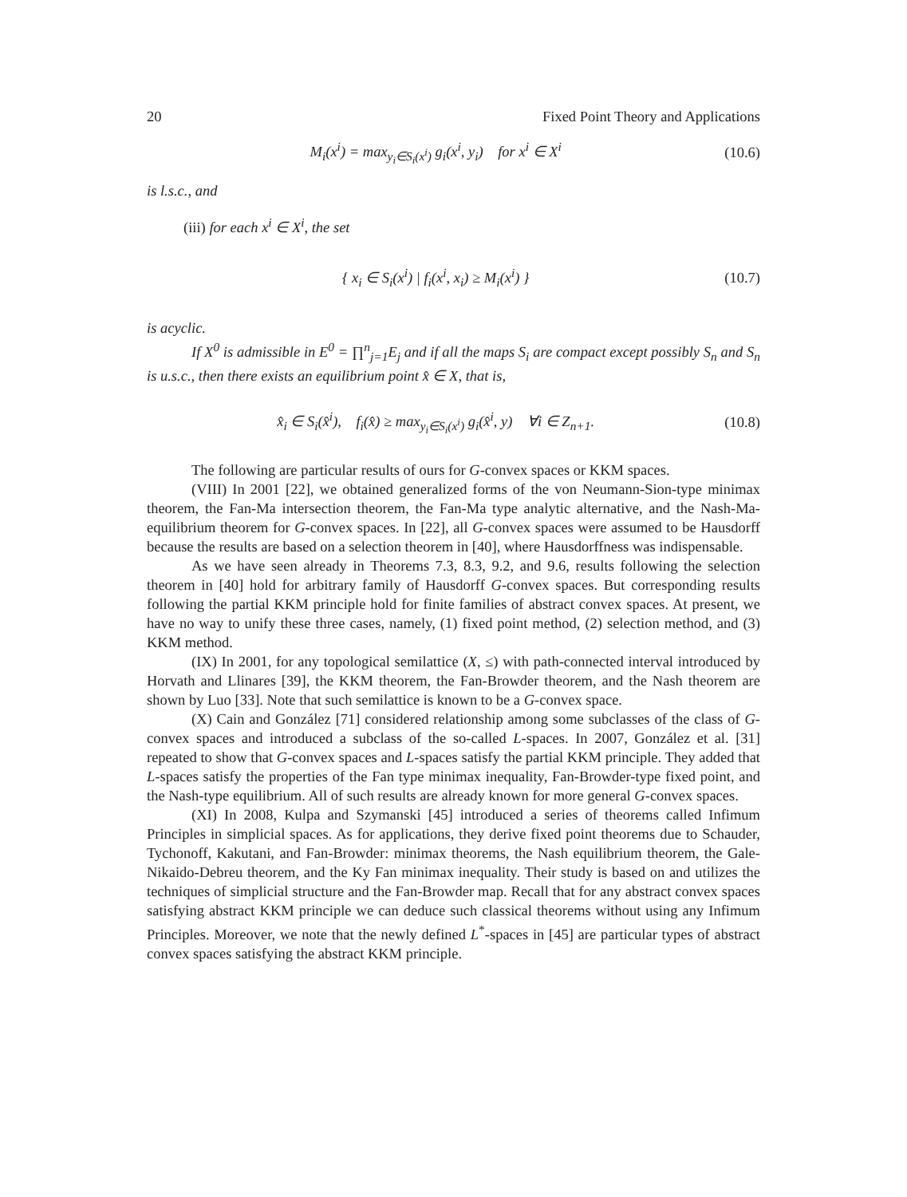20 Fixed Point Theory and Applications
M<sub>i</sub>(x<sup>i</sup>) = max<sub>y<sub>i</sub>∈S<sub>i</sub>(x<sup>i</sup>)</sub> g<sub>i</sub>(x<sup>i</sup>, y<sub>i</sub>) for x<sup>i</sup> ∈ X<sup>i</sup> (10.6)
is l.s.c., and
(iii) for each x<sup>i</sup> ∈ X<sup>i</sup>, the set
{ x<sub>i</sub> ∈ S<sub>i</sub>(x<sup>i</sup>) | f<sub>i</sub>(x<sup>i</sup>, x<sub>i</sub>) ≥ M<sub>i</sub>(x<sup>i</sup>) } (10.7)
is acyclic.
If X<sup>0</sup> is admissible in E<sup>0</sup> = ∏<sup>n</sup><sub>j=1</sub>E<sub>j</sub> and if all the maps S<sub>i</sub> are compact except possibly S<sub>n</sub> and S<sub>n</sub> is u.s.c., then there exists an equilibrium point x̂ ∈ X, that is,
x̂<sub>i</sub> ∈ S<sub>i</sub>(x̂<sup>i</sup>), f<sub>i</sub>(x̂) ≥ max<sub>y<sub>i</sub>∈S<sub>i</sub>(x<sup>i</sup>)</sub> g<sub>i</sub>(x̂<sup>i</sup>, y) ∀i ∈ Z<sub>n+1</sub>. (10.8)
The following are particular results of ours for G-convex spaces or KKM spaces.
(VIII) In 2001 [22], we obtained generalized forms of the von Neumann-Sion-type minimax theorem, the Fan-Ma intersection theorem, the Fan-Ma type analytic alternative, and the Nash-Ma-equilibrium theorem for G-convex spaces. In [22], all G-convex spaces were assumed to be Hausdorff because the results are based on a selection theorem in [40], where Hausdorffness was indispensable.
As we have seen already in Theorems 7.3, 8.3, 9.2, and 9.6, results following the selection theorem in [40] hold for arbitrary family of Hausdorff G-convex spaces. But corresponding results following the partial KKM principle hold for finite families of abstract convex spaces. At present, we have no way to unify these three cases, namely, (1) fixed point method, (2) selection method, and (3) KKM method.
(IX) In 2001, for any topological semilattice (X, ≤) with path-connected interval introduced by Horvath and Llinares [39], the KKM theorem, the Fan-Browder theorem, and the Nash theorem are shown by Luo [33]. Note that such semilattice is known to be a G-convex space.
(X) Cain and González [71] considered relationship among some subclasses of the class of G-convex spaces and introduced a subclass of the so-called L-spaces. In 2007, González et al. [31] repeated to show that G-convex spaces and L-spaces satisfy the partial KKM principle. They added that L-spaces satisfy the properties of the Fan type minimax inequality, Fan-Browder-type fixed point, and the Nash-type equilibrium. All of such results are already known for more general G-convex spaces.
(XI) In 2008, Kulpa and Szymanski [45] introduced a series of theorems called Infimum Principles in simplicial spaces. As for applications, they derive fixed point theorems due to Schauder, Tychonoff, Kakutani, and Fan-Browder: minimax theorems, the Nash equilibrium theorem, the Gale-Nikaido-Debreu theorem, and the Ky Fan minimax inequality. Their study is based on and utilizes the techniques of simplicial structure and the Fan-Browder map. Recall that for any abstract convex spaces satisfying abstract KKM principle we can deduce such classical theorems without using any Infimum Principles. Moreover, we note that the newly defined L<sup>*</sup>-spaces in [45] are particular types of abstract convex spaces satisfying the abstract KKM principle.